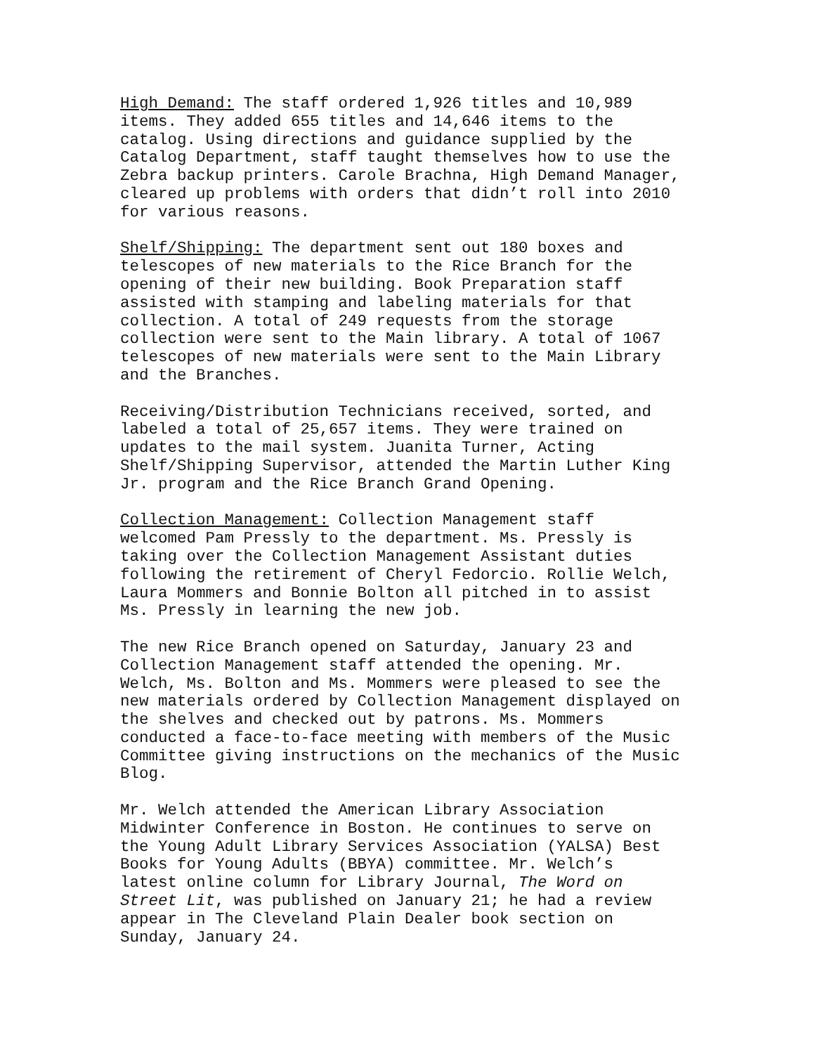High Demand: The staff ordered 1,926 titles and 10,989 items. They added 655 titles and 14,646 items to the catalog. Using directions and guidance supplied by the Catalog Department, staff taught themselves how to use the Zebra backup printers. Carole Brachna, High Demand Manager, cleared up problems with orders that didn’t roll into 2010 for various reasons.
Shelf/Shipping: The department sent out 180 boxes and telescopes of new materials to the Rice Branch for the opening of their new building. Book Preparation staff assisted with stamping and labeling materials for that collection. A total of 249 requests from the storage collection were sent to the Main library. A total of 1067 telescopes of new materials were sent to the Main Library and the Branches.
Receiving/Distribution Technicians received, sorted, and labeled a total of 25,657 items. They were trained on updates to the mail system. Juanita Turner, Acting Shelf/Shipping Supervisor, attended the Martin Luther King Jr. program and the Rice Branch Grand Opening.
Collection Management: Collection Management staff welcomed Pam Pressly to the department. Ms. Pressly is taking over the Collection Management Assistant duties following the retirement of Cheryl Fedorcio. Rollie Welch, Laura Mommers and Bonnie Bolton all pitched in to assist Ms. Pressly in learning the new job.
The new Rice Branch opened on Saturday, January 23 and Collection Management staff attended the opening. Mr. Welch, Ms. Bolton and Ms. Mommers were pleased to see the new materials ordered by Collection Management displayed on the shelves and checked out by patrons. Ms. Mommers conducted a face-to-face meeting with members of the Music Committee giving instructions on the mechanics of the Music Blog.
Mr. Welch attended the American Library Association Midwinter Conference in Boston. He continues to serve on the Young Adult Library Services Association (YALSA) Best Books for Young Adults (BBYA) committee. Mr. Welch’s latest online column for Library Journal, The Word on Street Lit, was published on January 21; he had a review appear in The Cleveland Plain Dealer book section on Sunday, January 24.